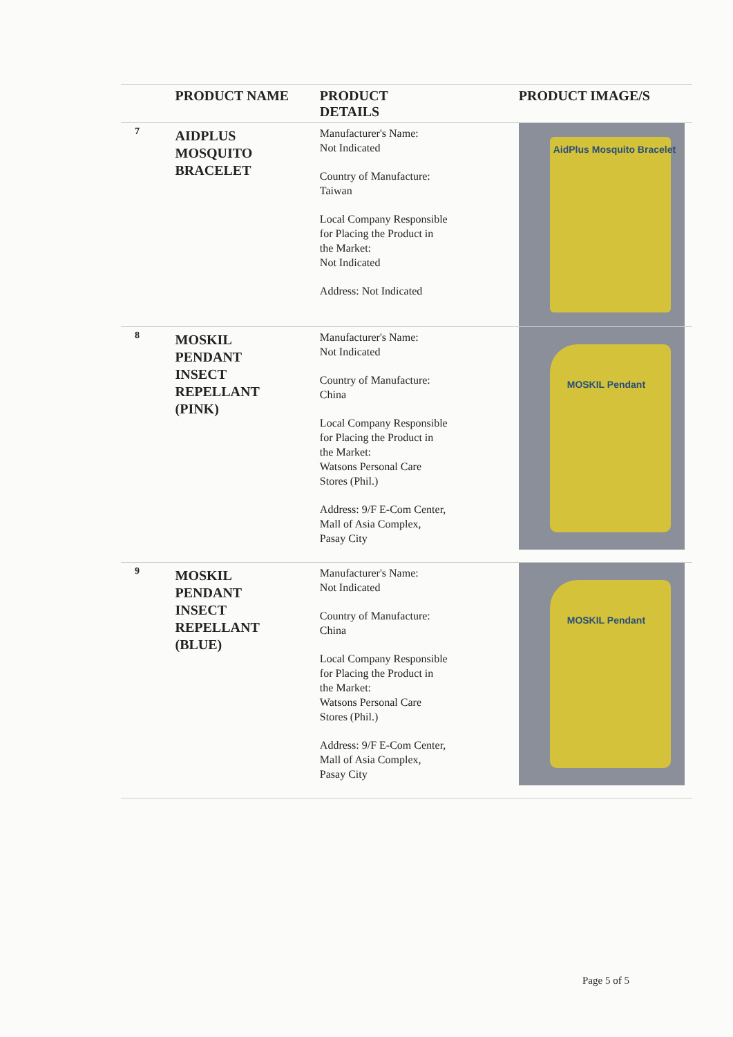| | PRODUCT NAME | PRODUCT DETAILS | PRODUCT IMAGE/S |
| --- | --- | --- | --- |
| 7 | AIDPLUS MOSQUITO BRACELET | Manufacturer's Name: Not Indicated Country of Manufacture: Taiwan Local Company Responsible for Placing the Product in the Market: Not Indicated Address: Not Indicated | AidPlus Mosquito Bracelet |
| 8 | MOSKIL PENDANT INSECT REPELLANT (PINK) | Manufacturer's Name: Not Indicated Country of Manufacture: China Local Company Responsible for Placing the Product in the Market: Watsons Personal Care Stores (Phil.) Address: 9/F E-Com Center, Mall of Asia Complex, Pasay City | MOSKIL Pendant |
| 9 | MOSKIL PENDANT INSECT REPELLANT (BLUE) | Manufacturer's Name: Not Indicated Country of Manufacture: China Local Company Responsible for Placing the Product in the Market: Watsons Personal Care Stores (Phil.) Address: 9/F E-Com Center, Mall of Asia Complex, Pasay City | MOSKIL Pendant |
Page 5 of 5